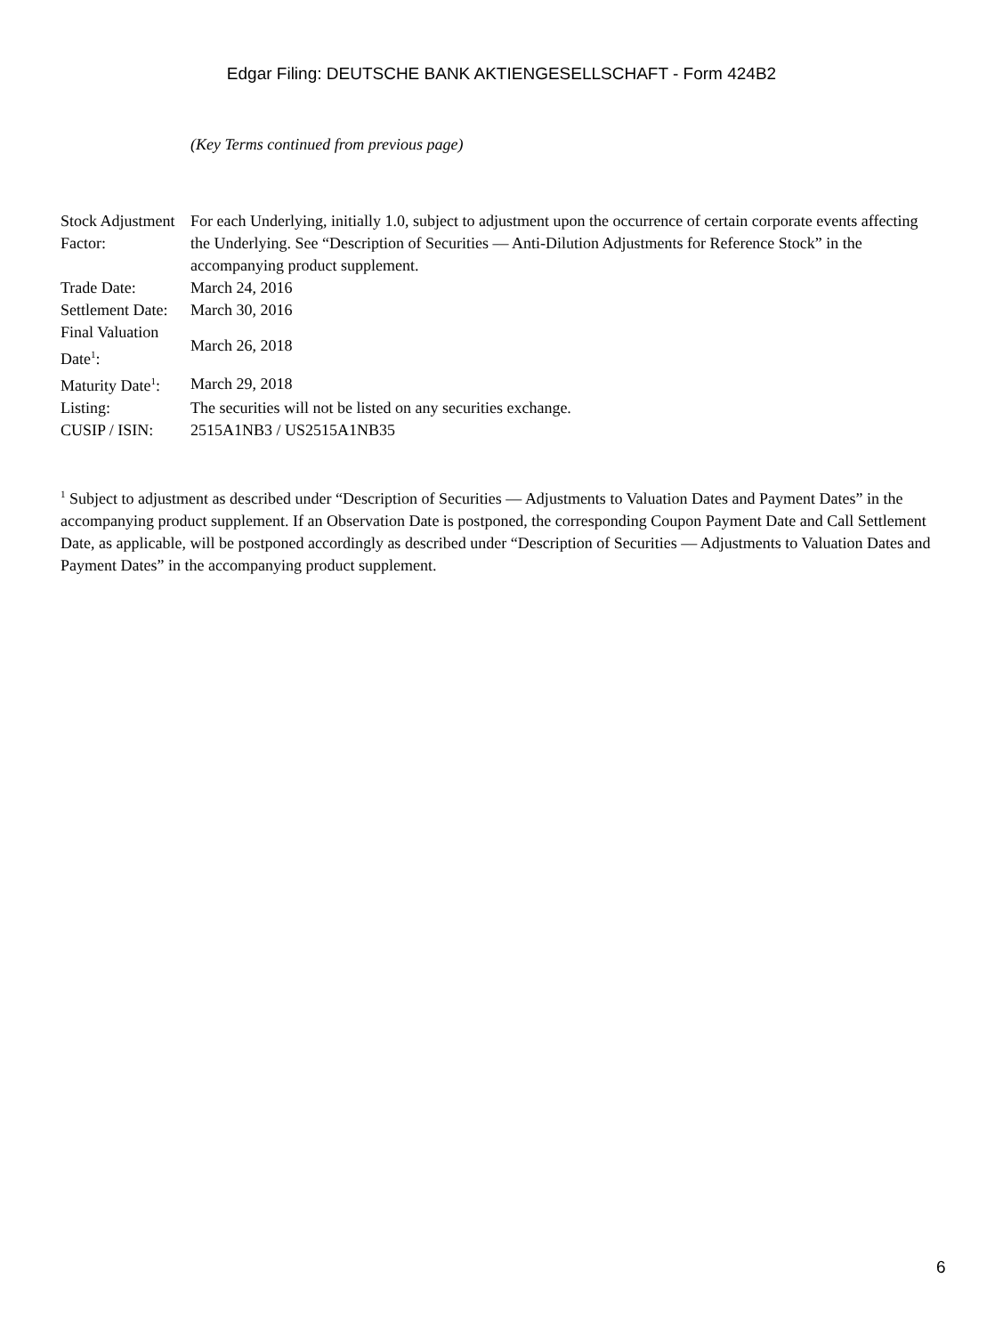Edgar Filing: DEUTSCHE BANK AKTIENGESELLSCHAFT - Form 424B2
(Key Terms continued from previous page)
| Stock Adjustment Factor: | For each Underlying, initially 1.0, subject to adjustment upon the occurrence of certain corporate events affecting the Underlying. See “Description of Securities — Anti-Dilution Adjustments for Reference Stock” in the accompanying product supplement. |
| Trade Date: | March 24, 2016 |
| Settlement Date: | March 30, 2016 |
| Final Valuation Date<sup>1</sup>: | March 26, 2018 |
| Maturity Date<sup>1</sup>: | March 29, 2018 |
| Listing: | The securities will not be listed on any securities exchange. |
| CUSIP / ISIN: | 2515A1NB3 / US2515A1NB35 |
<sup>1</sup> Subject to adjustment as described under “Description of Securities — Adjustments to Valuation Dates and Payment Dates” in the accompanying product supplement. If an Observation Date is postponed, the corresponding Coupon Payment Date and Call Settlement Date, as applicable, will be postponed accordingly as described under “Description of Securities — Adjustments to Valuation Dates and Payment Dates” in the accompanying product supplement.
6